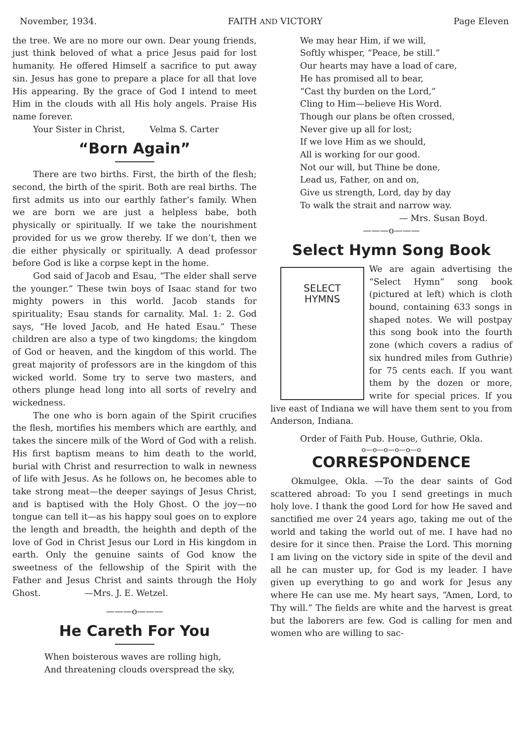November, 1934. FAITH AND VICTORY Page Eleven
the tree. We are no more our own. Dear young friends, just think beloved of what a price Jesus paid for lost humanity. He offered Himself a sacrifice to put away sin. Jesus has gone to prepare a place for all that love His appearing. By the grace of God I intend to meet Him in the clouds with all His holy angels. Praise His name forever.
Your Sister in Christ, Velma S. Carter
“Born Again”
There are two births. First, the birth of the flesh; second, the birth of the spirit. Both are real births. The first admits us into our earthly father’s family. When we are born we are just a helpless babe, both physically or spiritually. If we take the nourishment provided for us we grow thereby. If we don’t, then we die either physically or spiritually. A dead professor before God is like a corpse kept in the home.
God said of Jacob and Esau, “The elder shall serve the younger.” These twin boys of Isaac stand for two mighty powers in this world. Jacob stands for spirituality; Esau stands for carnality. Mal. 1: 2. God says, “He loved Jacob, and He hated Esau.” These children are also a type of two kingdoms; the kingdom of God or heaven, and the kingdom of this world. The great majority of professors are in the kingdom of this wicked world. Some try to serve two masters, and others plunge head long into all sorts of revelry and wickedness.
The one who is born again of the Spirit crucifies the flesh, mortifies his members which are earthly, and takes the sincere milk of the Word of God with a relish. His first baptism means to him death to the world, burial with Christ and resurrection to walk in newness of life with Jesus. As he follows on, he becomes able to take strong meat—the deeper sayings of Jesus Christ, and is baptised with the Holy Ghost. O the joy—no tongue can tell it—as his happy soul goes on to explore the length and breadth, the heighth and depth of the love of God in Christ Jesus our Lord in His kingdom in earth. Only the genuine saints of God know the sweetness of the fellowship of the Spirit with the Father and Jesus Christ and saints through the Holy Ghost. —Mrs. J. E. Wetzel.
———o———
He Careth For You
When boisterous waves are rolling high,
And threatening clouds overspread the sky,
We may hear Him, if we will,
Softly whisper, “Peace, be still.”
Our hearts may have a load of care,
He has promised all to bear,
“Cast thy burden on the Lord,”
Cling to Him—believe His Word.
Though our plans be often crossed,
Never give up all for lost;
If we love Him as we should,
All is working for our good.
Not our will, but Thine be done,
Lead us, Father, on and on,
Give us strength, Lord, day by day
To walk the strait and narrow way.
— Mrs. Susan Boyd.
———o———
Select Hymn Song Book
SELECT
HYMNS
We are again advertising the “Select Hymn” song book (pictured at left) which is cloth bound, containing 633 songs in shaped notes. We will postpay this song book into the fourth zone (which covers a radius of six hundred miles from Guthrie) for 75 cents each. If you want them by the dozen or more, write for special prices. If you live east of Indiana we will have them sent to you from Anderson, Indiana.
Order of Faith Pub. House, Guthrie, Okla.
o—o—o—o—o—o
CORRESPONDENCE
Okmulgee, Okla. —To the dear saints of God scattered abroad: To you I send greetings in much holy love. I thank the good Lord for how He saved and sanctified me over 24 years ago, taking me out of the world and taking the world out of me. I have had no desire for it since then. Praise the Lord. This morning I am living on the victory side in spite of the devil and all he can muster up, for God is my leader. I have given up everything to go and work for Jesus any where He can use me. My heart says, “Amen, Lord, to Thy will.” The fields are white and the harvest is great but the laborers are few. God is calling for men and women who are willing to sac-